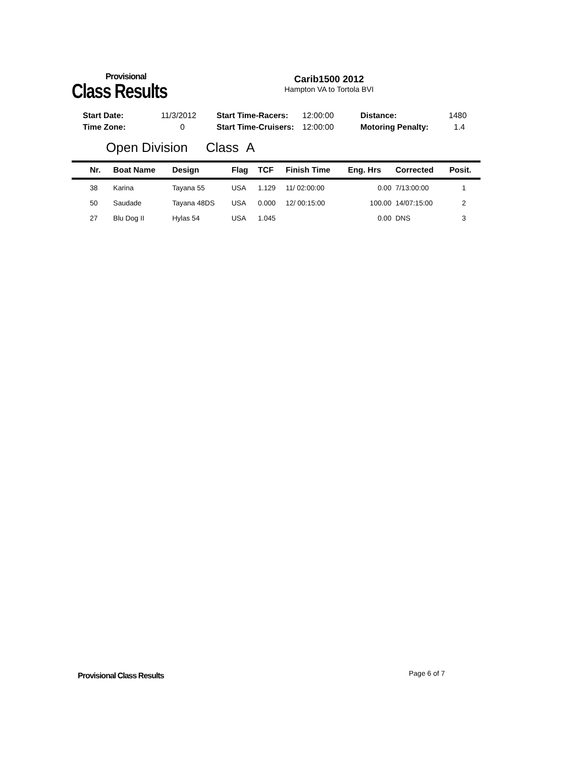Provisional
Class Results
Carib1500 2012
Hampton VA to Tortola BVI
| Start Date: | 11/3/2012 | Start Time-Racers: | 12:00:00 | Distance: | 1480 |
| Time Zone: | 0 | Start Time-Cruisers: | 12:00:00 | Motoring Penalty: | 1.4 |
Open Division Class A
| Nr. | Boat Name | Design | Flag | TCF | Finish Time | Eng. Hrs | Corrected | Posit. |
| --- | --- | --- | --- | --- | --- | --- | --- | --- |
| 38 | Karina | Tayana 55 | USA | 1.129 | 11/ 02:00:00 | 0.00 | 7/13:00:00 | 1 |
| 50 | Saudade | Tayana 48DS | USA | 0.000 | 12/ 00:15:00 | 100.00 | 14/07:15:00 | 2 |
| 27 | Blu Dog II | Hylas 54 | USA | 1.045 | | 0.00 | DNS | 3 |
Provisional Class Results Page 6 of 7